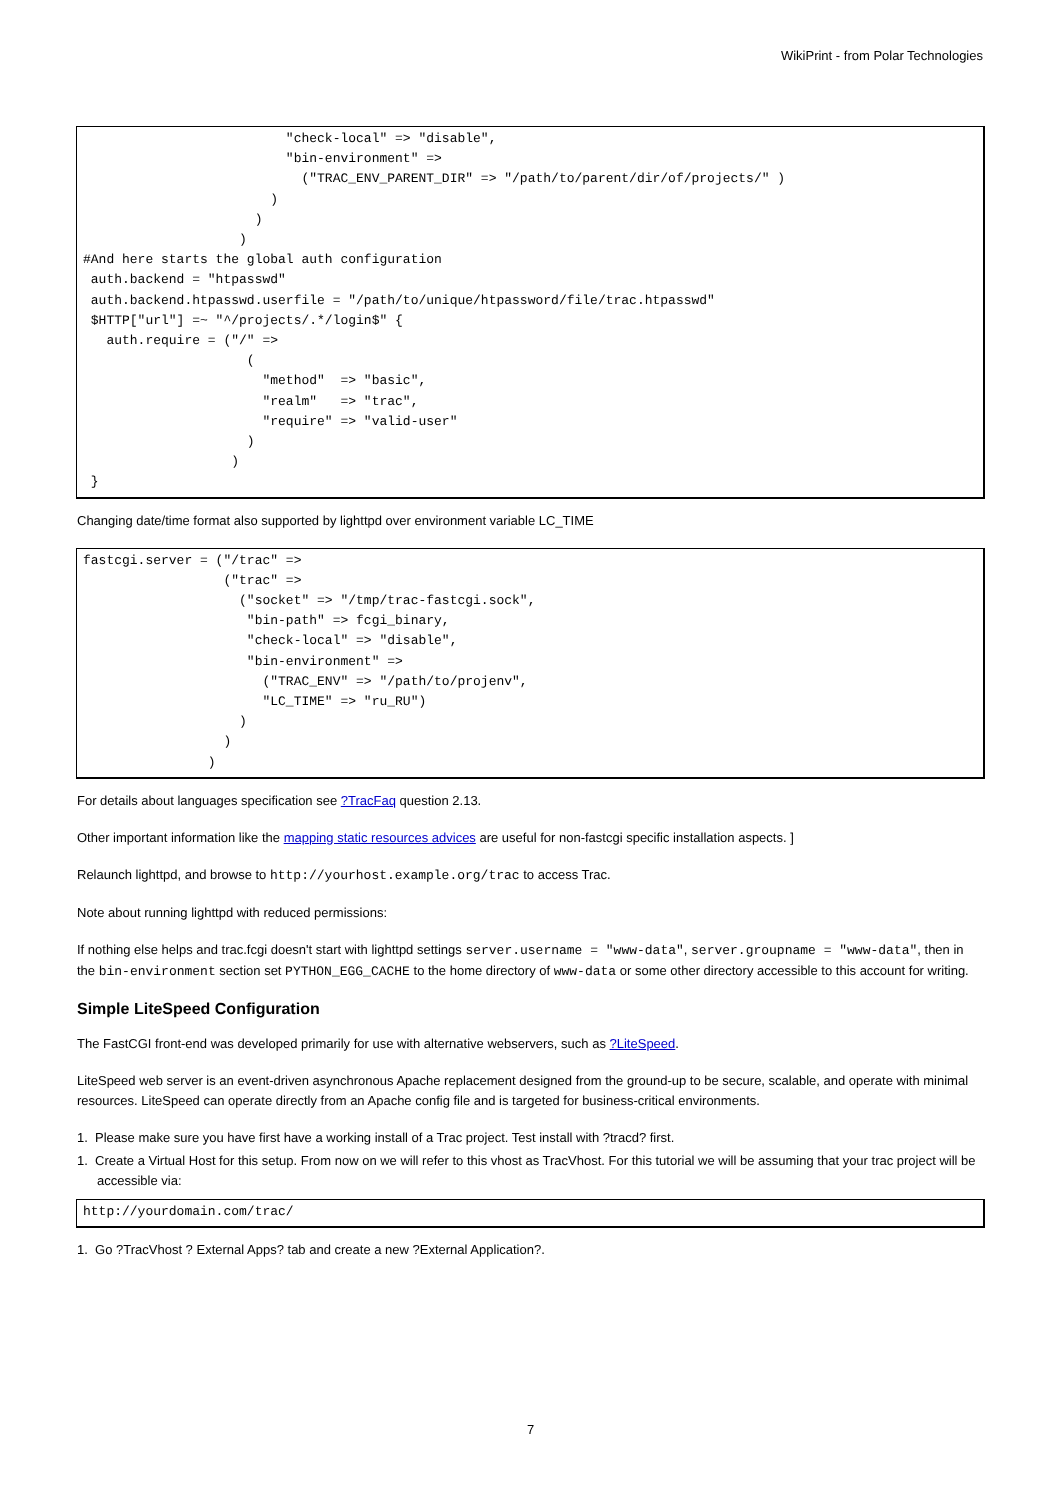WikiPrint - from Polar Technologies
                          "check-local" => "disable",
                          "bin-environment" =>
                            ("TRAC_ENV_PARENT_DIR" => "/path/to/parent/dir/of/projects/" )
                        )
                      )
                    )
#And here starts the global auth configuration
 auth.backend = "htpasswd"
 auth.backend.htpasswd.userfile = "/path/to/unique/htpassword/file/trac.htpasswd"
 $HTTP["url"] =~ "^/projects/.*/login$" {
   auth.require = ("/" =>
                     (
                       "method"  => "basic",
                       "realm"   => "trac",
                       "require" => "valid-user"
                     )
                   )
 }
Changing date/time format also supported by lighttpd over environment variable LC_TIME
fastcgi.server = ("/trac" =>
                  ("trac" =>
                    ("socket" => "/tmp/trac-fastcgi.sock",
                     "bin-path" => fcgi_binary,
                     "check-local" => "disable",
                     "bin-environment" =>
                       ("TRAC_ENV" => "/path/to/projenv",
                       "LC_TIME" => "ru_RU")
                    )
                  )
                )
For details about languages specification see ?TracFaq question 2.13.
Other important information like the mapping static resources advices are useful for non-fastcgi specific installation aspects. ]
Relaunch lighttpd, and browse to http://yourhost.example.org/trac to access Trac.
Note about running lighttpd with reduced permissions:
If nothing else helps and trac.fcgi doesn't start with lighttpd settings server.username = "www-data", server.groupname = "www-data", then in the bin-environment section set PYTHON_EGG_CACHE to the home directory of www-data or some other directory accessible to this account for writing.
Simple LiteSpeed Configuration
The FastCGI front-end was developed primarily for use with alternative webservers, such as ?LiteSpeed.
LiteSpeed web server is an event-driven asynchronous Apache replacement designed from the ground-up to be secure, scalable, and operate with minimal resources. LiteSpeed can operate directly from an Apache config file and is targeted for business-critical environments.
1. Please make sure you have first have a working install of a Trac project. Test install with ?tracd? first.
1. Create a Virtual Host for this setup. From now on we will refer to this vhost as TracVhost. For this tutorial we will be assuming that your trac project will be accessible via:
http://yourdomain.com/trac/
1. Go ?TracVhost ? External Apps? tab and create a new ?External Application?.
7